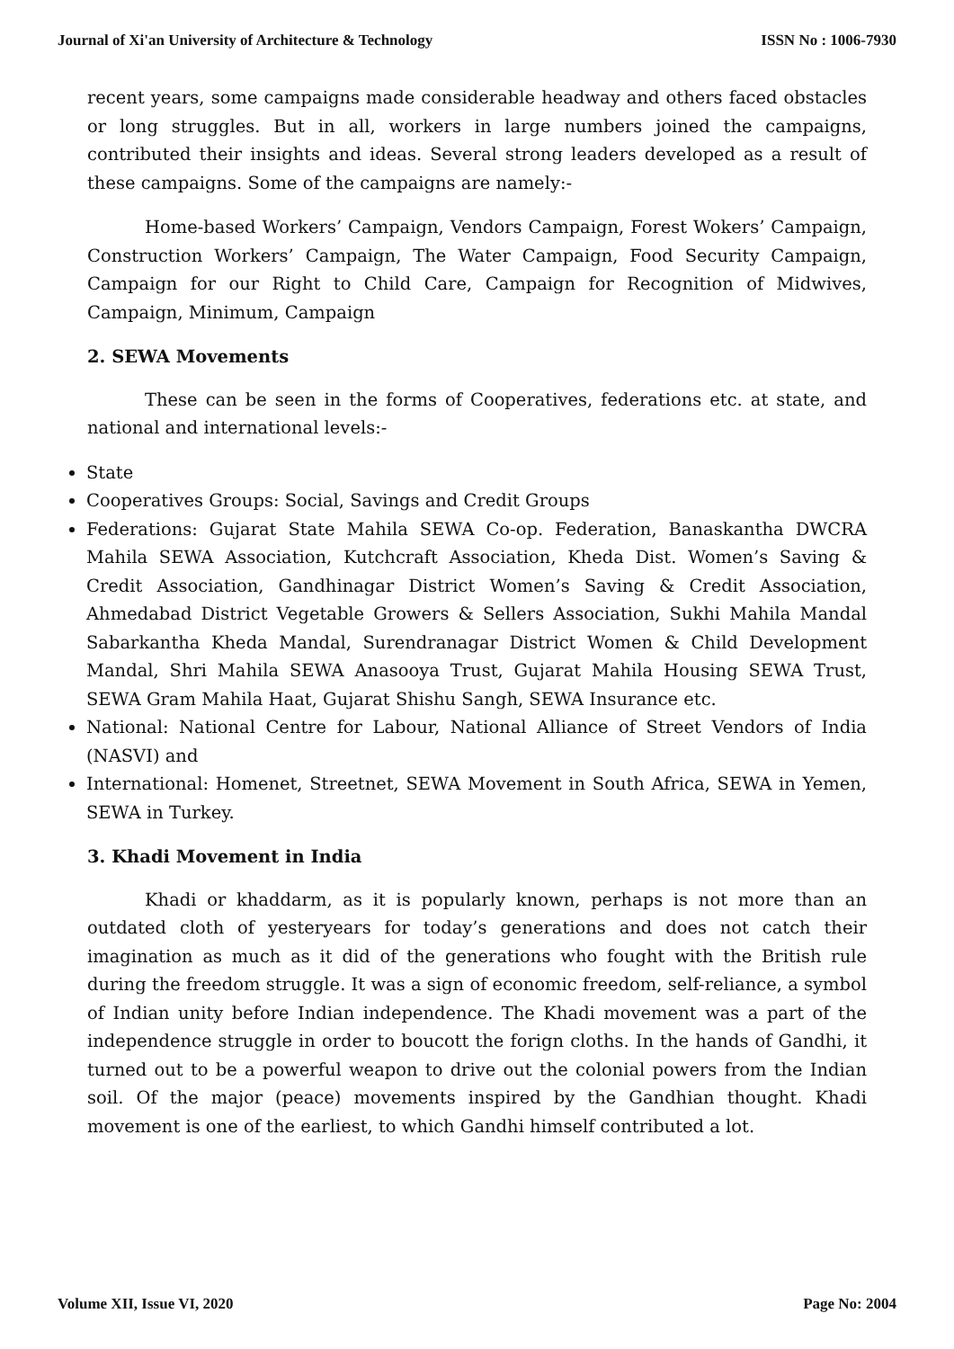Journal of Xi'an University of Architecture & Technology ISSN No : 1006-7930
recent years, some campaigns made considerable headway and others faced obstacles or long struggles. But in all, workers in large numbers joined the campaigns, contributed their insights and ideas. Several strong leaders developed as a result of these campaigns. Some of the campaigns are namely:-
Home-based Workers’ Campaign, Vendors Campaign, Forest Wokers’ Campaign, Construction Workers’ Campaign, The Water Campaign, Food Security Campaign, Campaign for our Right to Child Care, Campaign for Recognition of Midwives, Campaign, Minimum, Campaign
2. SEWA Movements
These can be seen in the forms of Cooperatives, federations etc. at state, and national and international levels:-
State
Cooperatives Groups: Social, Savings and Credit Groups
Federations: Gujarat State Mahila SEWA Co-op. Federation, Banaskantha DWCRA Mahila SEWA Association, Kutchcraft Association, Kheda Dist. Women’s Saving & Credit Association, Gandhinagar District Women’s Saving & Credit Association, Ahmedabad District Vegetable Growers & Sellers Association, Sukhi Mahila Mandal Sabarkantha Kheda Mandal, Surendranagar District Women & Child Development Mandal, Shri Mahila SEWA Anasooya Trust, Gujarat Mahila Housing SEWA Trust, SEWA Gram Mahila Haat, Gujarat Shishu Sangh, SEWA Insurance etc.
National: National Centre for Labour, National Alliance of Street Vendors of India (NASVI) and
International: Homenet, Streetnet, SEWA Movement in South Africa, SEWA in Yemen, SEWA in Turkey.
3. Khadi Movement in India
Khadi or khaddarm, as it is popularly known, perhaps is not more than an outdated cloth of yesteryears for today’s generations and does not catch their imagination as much as it did of the generations who fought with the British rule during the freedom struggle. It was a sign of economic freedom, self-reliance, a symbol of Indian unity before Indian independence. The Khadi movement was a part of the independence struggle in order to boucott the forign cloths. In the hands of Gandhi, it turned out to be a powerful weapon to drive out the colonial powers from the Indian soil. Of the major (peace) movements inspired by the Gandhian thought. Khadi movement is one of the earliest, to which Gandhi himself contributed a lot.
Volume XII, Issue VI, 2020 Page No: 2004